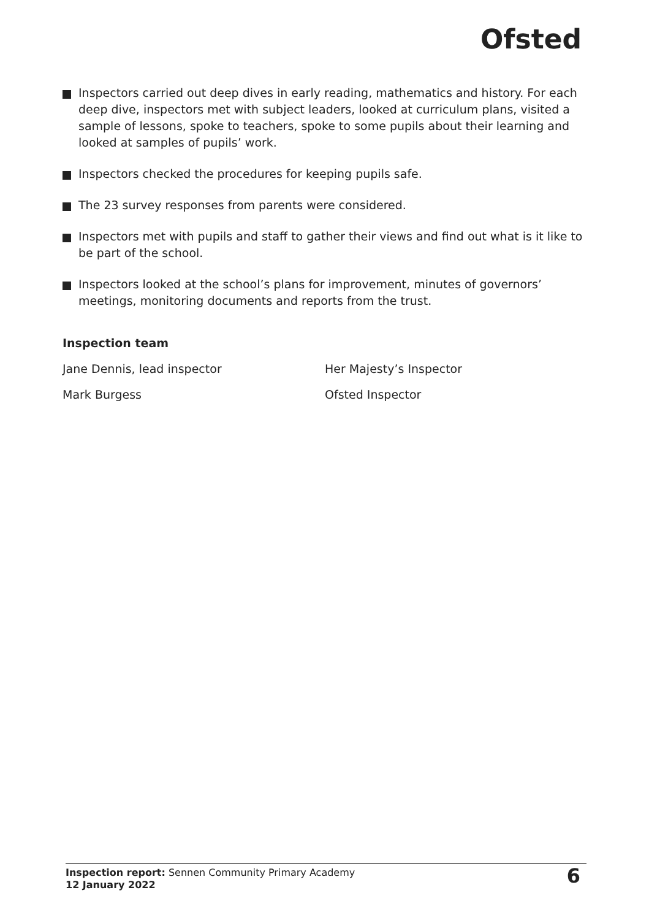Ofsted
Inspectors carried out deep dives in early reading, mathematics and history. For each deep dive, inspectors met with subject leaders, looked at curriculum plans, visited a sample of lessons, spoke to teachers, spoke to some pupils about their learning and looked at samples of pupils’ work.
Inspectors checked the procedures for keeping pupils safe.
The 23 survey responses from parents were considered.
Inspectors met with pupils and staff to gather their views and find out what is it like to be part of the school.
Inspectors looked at the school’s plans for improvement, minutes of governors’ meetings, monitoring documents and reports from the trust.
Inspection team
Jane Dennis, lead inspector Her Majesty’s Inspector
Mark Burgess Ofsted Inspector
Inspection report: Sennen Community Primary Academy
12 January 2022
6